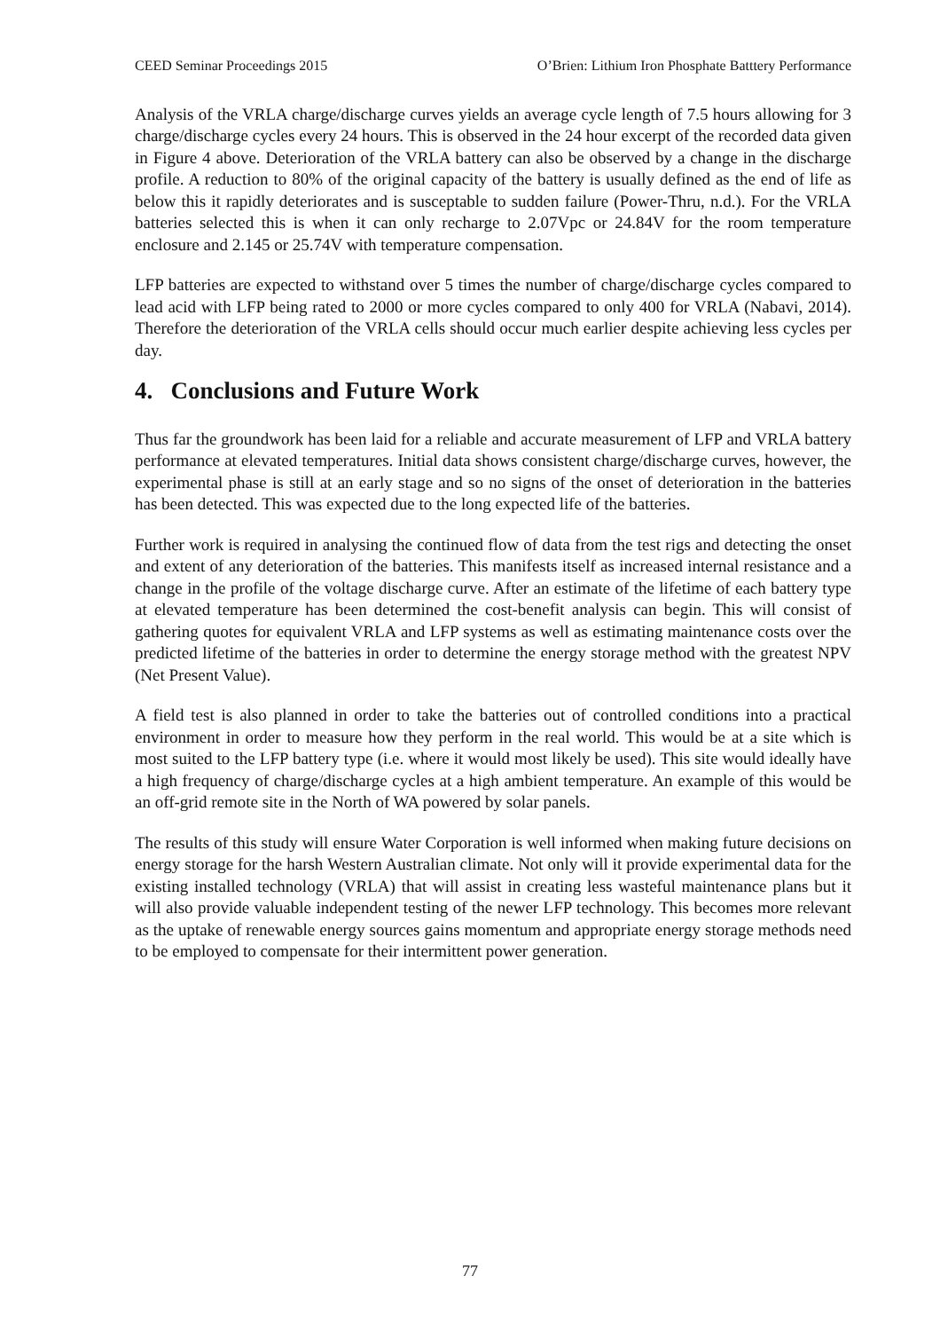CEED Seminar Proceedings 2015 O’Brien: Lithium Iron Phosphate Batttery Performance
Analysis of the VRLA charge/discharge curves yields an average cycle length of 7.5 hours allowing for 3 charge/discharge cycles every 24 hours. This is observed in the 24 hour excerpt of the recorded data given in Figure 4 above. Deterioration of the VRLA battery can also be observed by a change in the discharge profile. A reduction to 80% of the original capacity of the battery is usually defined as the end of life as below this it rapidly deteriorates and is susceptable to sudden failure (Power-Thru, n.d.). For the VRLA batteries selected this is when it can only recharge to 2.07Vpc or 24.84V for the room temperature enclosure and 2.145 or 25.74V with temperature compensation.
LFP batteries are expected to withstand over 5 times the number of charge/discharge cycles compared to lead acid with LFP being rated to 2000 or more cycles compared to only 400 for VRLA (Nabavi, 2014). Therefore the deterioration of the VRLA cells should occur much earlier despite achieving less cycles per day.
4. Conclusions and Future Work
Thus far the groundwork has been laid for a reliable and accurate measurement of LFP and VRLA battery performance at elevated temperatures. Initial data shows consistent charge/discharge curves, however, the experimental phase is still at an early stage and so no signs of the onset of deterioration in the batteries has been detected. This was expected due to the long expected life of the batteries.
Further work is required in analysing the continued flow of data from the test rigs and detecting the onset and extent of any deterioration of the batteries. This manifests itself as increased internal resistance and a change in the profile of the voltage discharge curve. After an estimate of the lifetime of each battery type at elevated temperature has been determined the cost-benefit analysis can begin. This will consist of gathering quotes for equivalent VRLA and LFP systems as well as estimating maintenance costs over the predicted lifetime of the batteries in order to determine the energy storage method with the greatest NPV (Net Present Value).
A field test is also planned in order to take the batteries out of controlled conditions into a practical environment in order to measure how they perform in the real world. This would be at a site which is most suited to the LFP battery type (i.e. where it would most likely be used). This site would ideally have a high frequency of charge/discharge cycles at a high ambient temperature. An example of this would be an off-grid remote site in the North of WA powered by solar panels.
The results of this study will ensure Water Corporation is well informed when making future decisions on energy storage for the harsh Western Australian climate. Not only will it provide experimental data for the existing installed technology (VRLA) that will assist in creating less wasteful maintenance plans but it will also provide valuable independent testing of the newer LFP technology. This becomes more relevant as the uptake of renewable energy sources gains momentum and appropriate energy storage methods need to be employed to compensate for their intermittent power generation.
77